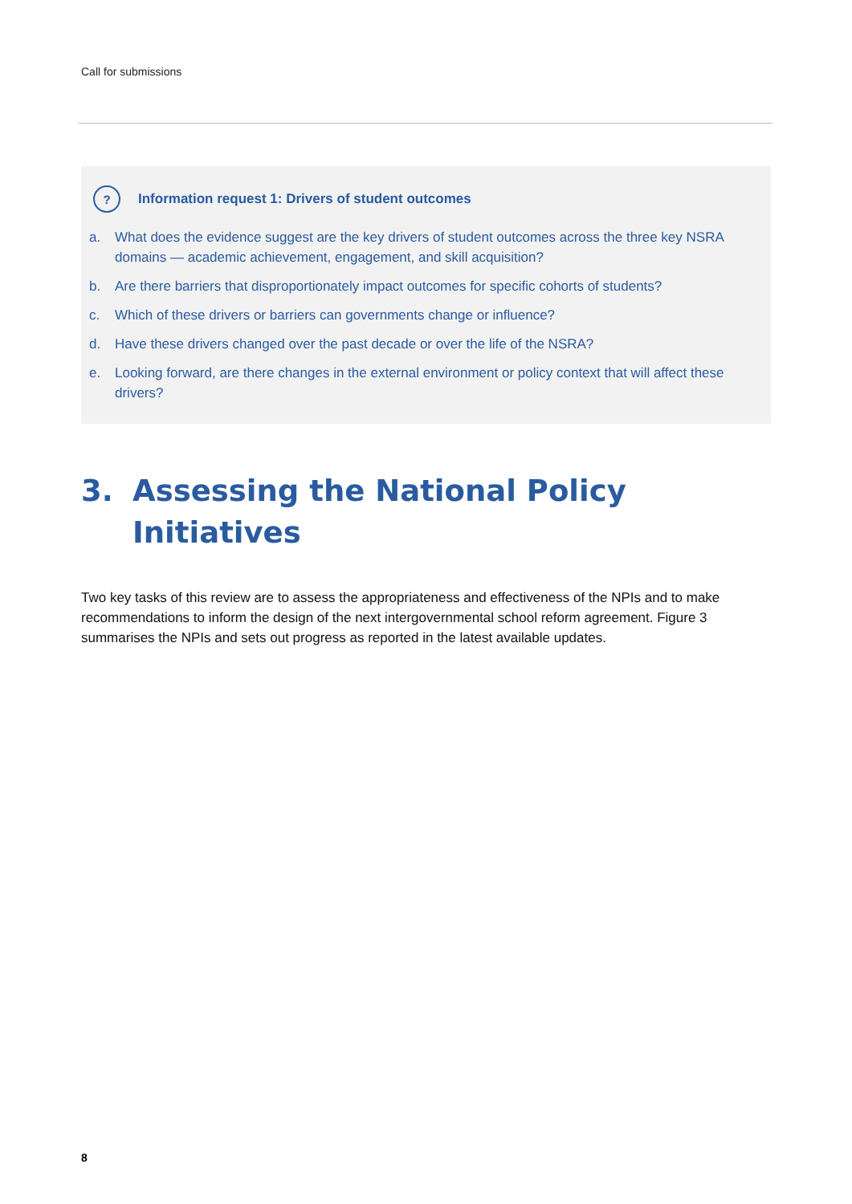Call for submissions
?
Information request 1: Drivers of student outcomes
a. What does the evidence suggest are the key drivers of student outcomes across the three key NSRA domains — academic achievement, engagement, and skill acquisition?
b. Are there barriers that disproportionately impact outcomes for specific cohorts of students?
c. Which of these drivers or barriers can governments change or influence?
d. Have these drivers changed over the past decade or over the life of the NSRA?
e. Looking forward, are there changes in the external environment or policy context that will affect these drivers?
3. Assessing the National Policy
Initiatives
Two key tasks of this review are to assess the appropriateness and effectiveness of the NPIs and to make recommendations to inform the design of the next intergovernmental school reform agreement. Figure 3 summarises the NPIs and sets out progress as reported in the latest available updates.
8